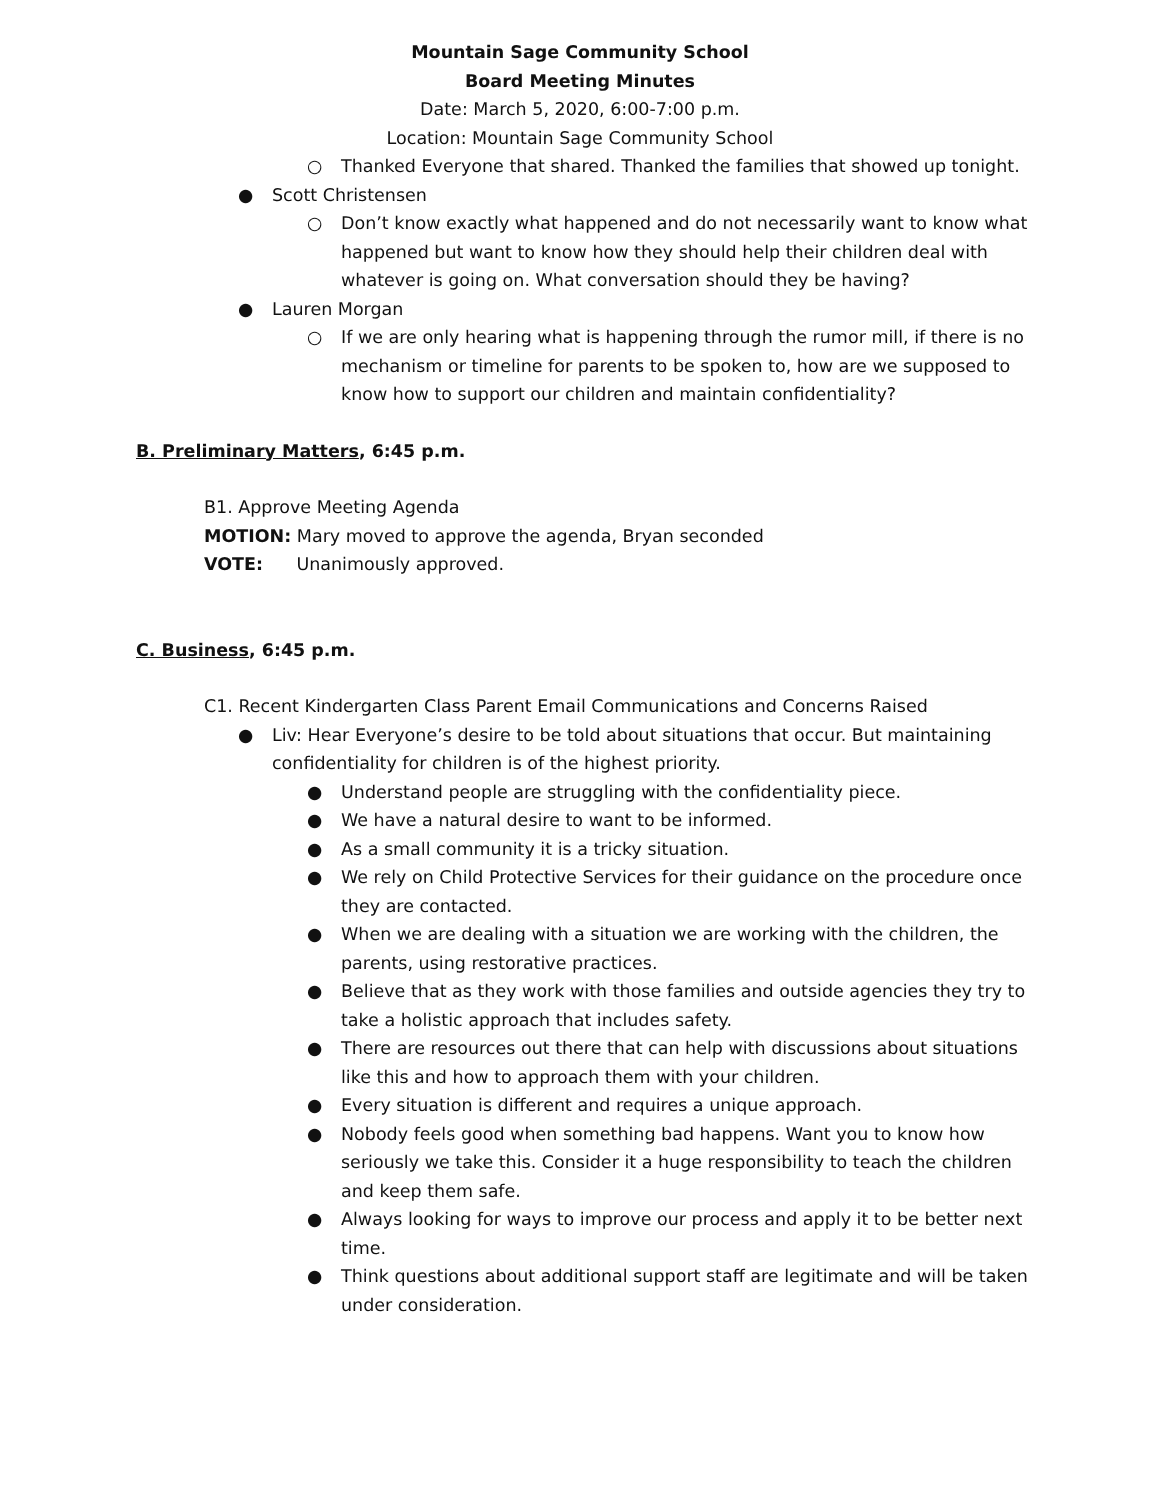Mountain Sage Community School
Board Meeting Minutes
Date: March 5, 2020, 6:00-7:00 p.m.
Location: Mountain Sage Community School
○ Thanked Everyone that shared. Thanked the families that showed up tonight.
● Scott Christensen
○ Don’t know exactly what happened and do not necessarily want to know what happened but want to know how they should help their children deal with whatever is going on. What conversation should they be having?
● Lauren Morgan
○ If we are only hearing what is happening through the rumor mill, if there is no mechanism or timeline for parents to be spoken to, how are we supposed to know how to support our children and maintain confidentiality?
B. Preliminary Matters, 6:45 p.m.
B1. Approve Meeting Agenda
MOTION: Mary moved to approve the agenda, Bryan seconded
VOTE: Unanimously approved.
C. Business, 6:45 p.m.
C1. Recent Kindergarten Class Parent Email Communications and Concerns Raised
● Liv: Hear Everyone’s desire to be told about situations that occur. But maintaining confidentiality for children is of the highest priority.
● Understand people are struggling with the confidentiality piece.
● We have a natural desire to want to be informed.
● As a small community it is a tricky situation.
● We rely on Child Protective Services for their guidance on the procedure once they are contacted.
● When we are dealing with a situation we are working with the children, the parents, using restorative practices.
● Believe that as they work with those families and outside agencies they try to take a holistic approach that includes safety.
● There are resources out there that can help with discussions about situations like this and how to approach them with your children.
● Every situation is different and requires a unique approach.
● Nobody feels good when something bad happens. Want you to know how seriously we take this. Consider it a huge responsibility to teach the children and keep them safe.
● Always looking for ways to improve our process and apply it to be better next time.
● Think questions about additional support staff are legitimate and will be taken under consideration.